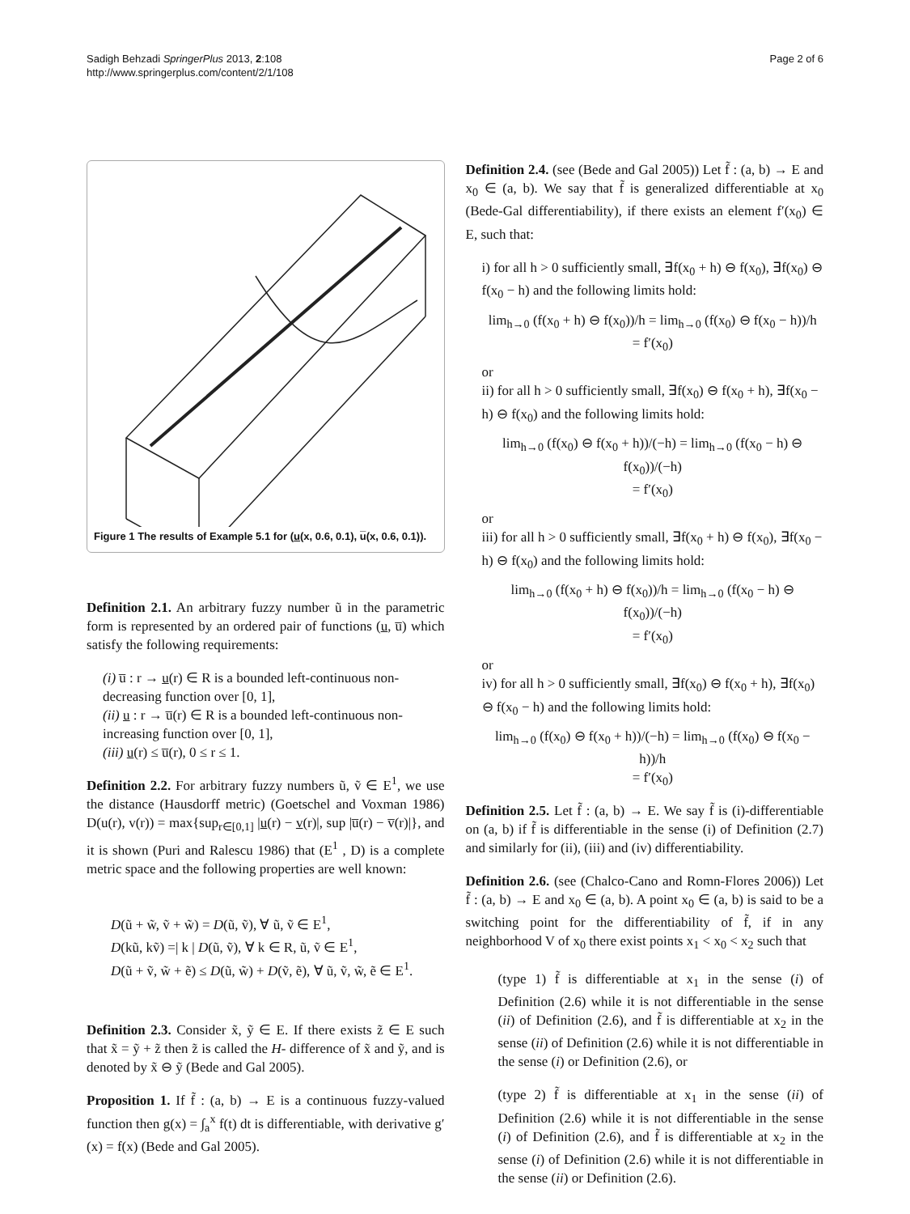Sadigh Behzadi SpringerPlus 2013, 2:108
http://www.springerplus.com/content/2/1/108
Page 2 of 6
Figure 1 The results of Example 5.1 for (u(x, 0.6, 0.1), u̅(x, 0.6, 0.1)).
Definition 2.1. An arbitrary fuzzy number ũ in the parametric form is represented by an ordered pair of functions (u, u̅) which satisfy the following requirements:
(i) u̅ : r → u(r) ∈ R is a bounded left-continuous non-decreasing function over [0, 1],
(ii) u : r → u̅(r) ∈ R is a bounded left-continuous non-increasing function over [0, 1],
(iii) u(r) ≤ u̅(r), 0 ≤ r ≤ 1.
Definition 2.2. For arbitrary fuzzy numbers ũ, ṽ ∈ E<sup>1</sup>, we use the distance (Hausdorff metric) (Goetschel and Voxman 1986) D(u(r), v(r)) = max{sup<sub>r∈[0,1]</sub> |u(r) − v(r)|, sup |u̅(r) − v̅(r)|}, and it is shown (Puri and Ralescu 1986) that (E<sup>1</sup> , D) is a complete metric space and the following properties are well known:
D(ũ + w̃, ṽ + w̃) = D(ũ, ṽ), ∀ ũ, ṽ ∈ E<sup>1</sup>,
D(kũ, kṽ) =| k | D(ũ, ṽ), ∀ k ∈ R, ũ, ṽ ∈ E<sup>1</sup>,
D(ũ + ṽ, w̃ + ẽ) ≤ D(ũ, w̃) + D(ṽ, ẽ), ∀ ũ, ṽ, w̃, ẽ ∈ E<sup>1</sup>.
Definition 2.3. Consider x̃, ỹ ∈ E. If there exists z̃ ∈ E such that x̃ = ỹ + z̃ then z̃ is called the H- difference of x̃ and ỹ, and is denoted by x̃ ⊖ ỹ (Bede and Gal 2005).
Proposition 1. If f̃ : (a, b) → E is a continuous fuzzy-valued function then g(x) = ∫<sub>a</sub><sup>x</sup> f(t) dt is differentiable, with derivative g′(x) = f(x) (Bede and Gal 2005).
Definition 2.4. (see (Bede and Gal 2005)) Let f̃ : (a, b) → E and x<sub>0</sub> ∈ (a, b). We say that f̃ is generalized differentiable at x<sub>0</sub> (Bede-Gal differentiability), if there exists an element f′(x<sub>0</sub>) ∈ E, such that:
i) for all h > 0 sufficiently small, ∃f(x<sub>0</sub> + h) ⊖ f(x<sub>0</sub>), ∃f(x<sub>0</sub>) ⊖ f(x<sub>0</sub> − h) and the following limits hold:
lim<sub>h→0</sub> (f(x<sub>0</sub> + h) ⊖ f(x<sub>0</sub>))/h = lim<sub>h→0</sub> (f(x<sub>0</sub>) ⊖ f(x<sub>0</sub> − h))/h
= f′(x<sub>0</sub>)
or
ii) for all h > 0 sufficiently small, ∃f(x<sub>0</sub>) ⊖ f(x<sub>0</sub> + h), ∃f(x<sub>0</sub> − h) ⊖ f(x<sub>0</sub>) and the following limits hold:
lim<sub>h→0</sub> (f(x<sub>0</sub>) ⊖ f(x<sub>0</sub> + h))/(−h) = lim<sub>h→0</sub> (f(x<sub>0</sub> − h) ⊖ f(x<sub>0</sub>))/(−h)
= f′(x<sub>0</sub>)
or
iii) for all h > 0 sufficiently small, ∃f(x<sub>0</sub> + h) ⊖ f(x<sub>0</sub>), ∃f(x<sub>0</sub> − h) ⊖ f(x<sub>0</sub>) and the following limits hold:
lim<sub>h→0</sub> (f(x<sub>0</sub> + h) ⊖ f(x<sub>0</sub>))/h = lim<sub>h→0</sub> (f(x<sub>0</sub> − h) ⊖ f(x<sub>0</sub>))/(−h)
= f′(x<sub>0</sub>)
or
iv) for all h > 0 sufficiently small, ∃f(x<sub>0</sub>) ⊖ f(x<sub>0</sub> + h), ∃f(x<sub>0</sub>) ⊖ f(x<sub>0</sub> − h) and the following limits hold:
lim<sub>h→0</sub> (f(x<sub>0</sub>) ⊖ f(x<sub>0</sub> + h))/(−h) = lim<sub>h→0</sub> (f(x<sub>0</sub>) ⊖ f(x<sub>0</sub> − h))/h
= f′(x<sub>0</sub>)
Definition 2.5. Let f̃ : (a, b) → E. We say f̃ is (i)-differentiable on (a, b) if f̃ is differentiable in the sense (i) of Definition (2.7) and similarly for (ii), (iii) and (iv) differentiability.
Definition 2.6. (see (Chalco-Cano and Romn-Flores 2006)) Let f̃ : (a, b) → E and x<sub>0</sub> ∈ (a, b). A point x<sub>0</sub> ∈ (a, b) is said to be a switching point for the differentiability of f̃, if in any neighborhood V of x<sub>0</sub> there exist points x<sub>1</sub> < x<sub>0</sub> < x<sub>2</sub> such that
(type 1) f̃ is differentiable at x<sub>1</sub> in the sense (i) of Definition (2.6) while it is not differentiable in the sense (ii) of Definition (2.6), and f̃ is differentiable at x<sub>2</sub> in the sense (ii) of Definition (2.6) while it is not differentiable in the sense (i) or Definition (2.6), or
(type 2) f̃ is differentiable at x<sub>1</sub> in the sense (ii) of Definition (2.6) while it is not differentiable in the sense (i) of Definition (2.6), and f̃ is differentiable at x<sub>2</sub> in the sense (i) of Definition (2.6) while it is not differentiable in the sense (ii) or Definition (2.6).